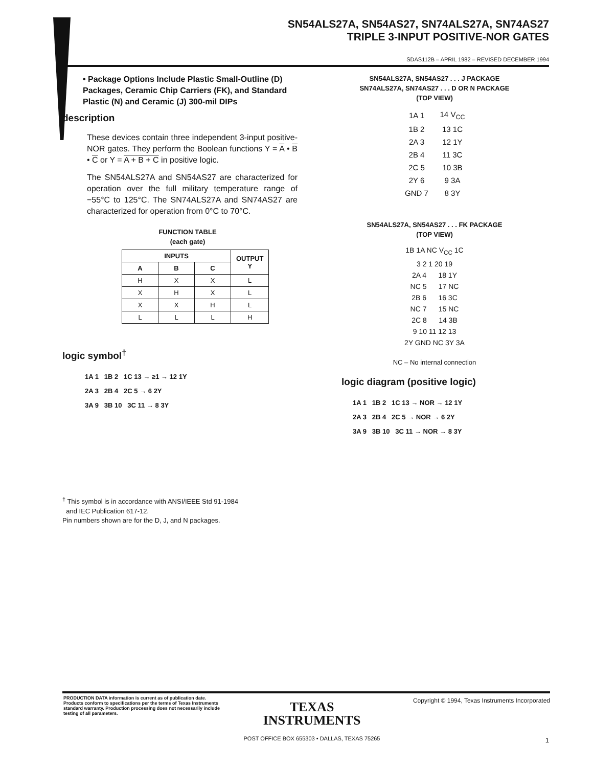SN54ALS27A, SN54AS27, SN74ALS27A, SN74AS27
TRIPLE 3-INPUT POSITIVE-NOR GATES
SDAS112B – APRIL 1982 – REVISED DECEMBER 1994
• Package Options Include Plastic Small-Outline (D) Packages, Ceramic Chip Carriers (FK), and Standard Plastic (N) and Ceramic (J) 300-mil DIPs
description
These devices contain three independent 3-input positive-NOR gates. They perform the Boolean functions Y = A • B • C or Y = A + B + C in positive logic.
The SN54ALS27A and SN54AS27 are characterized for operation over the full military temperature range of −55°C to 125°C. The SN74ALS27A and SN74AS27 are characterized for operation from 0°C to 70°C.
FUNCTION TABLE
(each gate)
| INPUTS | | | OUTPUT Y |
| --- | --- | --- | --- |
| A | B | C | |
| H | X | X | L |
| X | H | X | L |
| X | X | H | L |
| L | L | L | H |
logic symbol<sup>†</sup>
1A 1 1B 2 1C 13 → ≥1 → 12 1Y
2A 3 2B 4 2C 5 → 6 2Y
3A 9 3B 10 3C 11 → 8 3Y
<sup>†</sup> This symbol is in accordance with ANSI/IEEE Std 91-1984
and IEC Publication 617-12.
Pin numbers shown are for the D, J, and N packages.
SN54ALS27A, SN54AS27 . . . J PACKAGE
SN74ALS27A, SN74AS27 . . . D OR N PACKAGE
(TOP VIEW)
| 1A 1 | 14 V<sub>CC</sub> |
| 1B 2 | 13 1C |
| 2A 3 | 12 1Y |
| 2B 4 | 11 3C |
| 2C 5 | 10 3B |
| 2Y 6 | 9 3A |
| GND 7 | 8 3Y |
SN54ALS27A, SN54AS27 . . . FK PACKAGE
(TOP VIEW)
1B 1A NC V<sub>CC</sub> 1C
3 2 1 20 19
2A 4 18 1Y
NC 5 17 NC
2B 6 16 3C
NC 7 15 NC
2C 8 14 3B
9 10 11 12 13
2Y GND NC 3Y 3A
NC – No internal connection
logic diagram (positive logic)
1A 1 1B 2 1C 13 → NOR → 12 1Y
2A 3 2B 4 2C 5 → NOR → 6 2Y
3A 9 3B 10 3C 11 → NOR → 8 3Y
PRODUCTION DATA information is current as of publication date. Products conform to specifications per the terms of Texas Instruments standard warranty. Production processing does not necessarily include testing of all parameters.
Copyright © 1994, Texas Instruments Incorporated
TEXAS
INSTRUMENTS
POST OFFICE BOX 655303 • DALLAS, TEXAS 75265
1